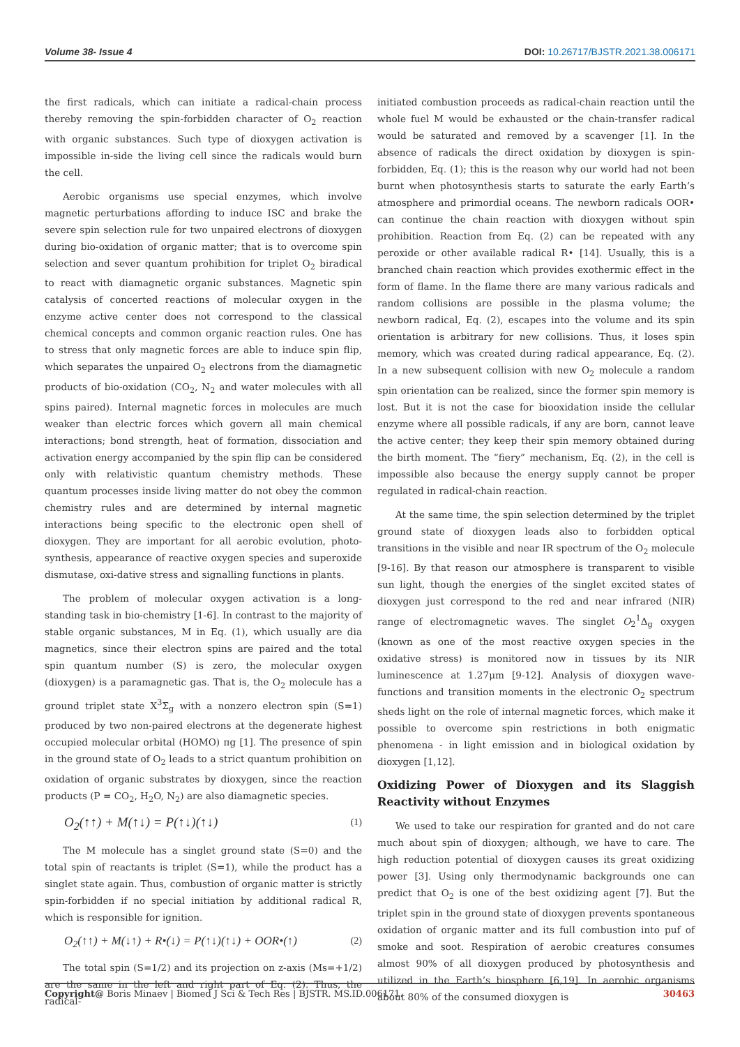Volume 38- Issue 4 DOI: 10.26717/BJSTR.2021.38.006171
the first radicals, which can initiate a radical-chain process thereby removing the spin-forbidden character of O<sub>2</sub> reaction with organic substances. Such type of dioxygen activation is impossible in-side the living cell since the radicals would burn the cell.
Aerobic organisms use special enzymes, which involve magnetic perturbations affording to induce ISC and brake the severe spin selection rule for two unpaired electrons of dioxygen during bio-oxidation of organic matter; that is to overcome spin selection and sever quantum prohibition for triplet O<sub>2</sub> biradical to react with diamagnetic organic substances. Magnetic spin catalysis of concerted reactions of molecular oxygen in the enzyme active center does not correspond to the classical chemical concepts and common organic reaction rules. One has to stress that only magnetic forces are able to induce spin flip, which separates the unpaired O<sub>2</sub> electrons from the diamagnetic products of bio-oxidation (CO<sub>2</sub>, N<sub>2</sub> and water molecules with all spins paired). Internal magnetic forces in molecules are much weaker than electric forces which govern all main chemical interactions; bond strength, heat of formation, dissociation and activation energy accompanied by the spin flip can be considered only with relativistic quantum chemistry methods. These quantum processes inside living matter do not obey the common chemistry rules and are determined by internal magnetic interactions being specific to the electronic open shell of dioxygen. They are important for all aerobic evolution, photo-synthesis, appearance of reactive oxygen species and superoxide dismutase, oxi-dative stress and signalling functions in plants.
The problem of molecular oxygen activation is a long-standing task in bio-chemistry [1-6]. In contrast to the majority of stable organic substances, M in Eq. (1), which usually are dia magnetics, since their electron spins are paired and the total spin quantum number (S) is zero, the molecular oxygen (dioxygen) is a paramagnetic gas. That is, the O<sub>2</sub> molecule has a ground triplet state X<sup>3</sup>Σ<sub>g</sub> with a nonzero electron spin (S=1) produced by two non-paired electrons at the degenerate highest occupied molecular orbital (HOMO) πg [1]. The presence of spin in the ground state of O<sub>2</sub> leads to a strict quantum prohibition on oxidation of organic substrates by dioxygen, since the reaction products (P = CO<sub>2</sub>, H<sub>2</sub>O, N<sub>2</sub>) are also diamagnetic species.
O<sub>2</sub>(↑↑) + M(↑↓) = P(↑↓)(↑↓) (1)
The M molecule has a singlet ground state (S=0) and the total spin of reactants is triplet (S=1), while the product has a singlet state again. Thus, combustion of organic matter is strictly spin-forbidden if no special initiation by additional radical R, which is responsible for ignition.
O<sub>2</sub>(↑↑) + M(↓↑) + R•(↓) = P(↑↓)(↑↓) + OOR•(↑) (2)
The total spin (S=1/2) and its projection on z-axis (Ms=+1/2) are the same in the left and right part of Eq. (2). Thus, the radical-
initiated combustion proceeds as radical-chain reaction until the whole fuel M would be exhausted or the chain-transfer radical would be saturated and removed by a scavenger [1]. In the absence of radicals the direct oxidation by dioxygen is spin-forbidden, Eq. (1); this is the reason why our world had not been burnt when photosynthesis starts to saturate the early Earth’s atmosphere and primordial oceans. The newborn radicals OOR• can continue the chain reaction with dioxygen without spin prohibition. Reaction from Eq. (2) can be repeated with any peroxide or other available radical R• [14]. Usually, this is a branched chain reaction which provides exothermic effect in the form of flame. In the flame there are many various radicals and random collisions are possible in the plasma volume; the newborn radical, Eq. (2), escapes into the volume and its spin orientation is arbitrary for new collisions. Thus, it loses spin memory, which was created during radical appearance, Eq. (2). In a new subsequent collision with new O<sub>2</sub> molecule a random spin orientation can be realized, since the former spin memory is lost. But it is not the case for biooxidation inside the cellular enzyme where all possible radicals, if any are born, cannot leave the active center; they keep their spin memory obtained during the birth moment. The “fiery” mechanism, Eq. (2), in the cell is impossible also because the energy supply cannot be proper regulated in radical-chain reaction.
At the same time, the spin selection determined by the triplet ground state of dioxygen leads also to forbidden optical transitions in the visible and near IR spectrum of the O<sub>2</sub> molecule [9-16]. By that reason our atmosphere is transparent to visible sun light, though the energies of the singlet excited states of dioxygen just correspond to the red and near infrared (NIR) range of electromagnetic waves. The singlet O<sub>2</sub><sup>1</sup>Δ<sub>g</sub> oxygen (known as one of the most reactive oxygen species in the oxidative stress) is monitored now in tissues by its NIR luminescence at 1.27μm [9-12]. Analysis of dioxygen wave-functions and transition moments in the electronic O<sub>2</sub> spectrum sheds light on the role of internal magnetic forces, which make it possible to overcome spin restrictions in both enigmatic phenomena - in light emission and in biological oxidation by dioxygen [1,12].
Oxidizing Power of Dioxygen and its Slaggish Reactivity without Enzymes
We used to take our respiration for granted and do not care much about spin of dioxygen; although, we have to care. The high reduction potential of dioxygen causes its great oxidizing power [3]. Using only thermodynamic backgrounds one can predict that O<sub>2</sub> is one of the best oxidizing agent [7]. But the triplet spin in the ground state of dioxygen prevents spontaneous oxidation of organic matter and its full combustion into puf of smoke and soot. Respiration of aerobic creatures consumes almost 90% of all dioxygen produced by photosynthesis and utilized in the Earth’s biosphere [6,19]. In aerobic organisms about 80% of the consumed dioxygen is
Copyright@ Boris Minaev | Biomed J Sci & Tech Res | BJSTR. MS.ID.006171. 30463